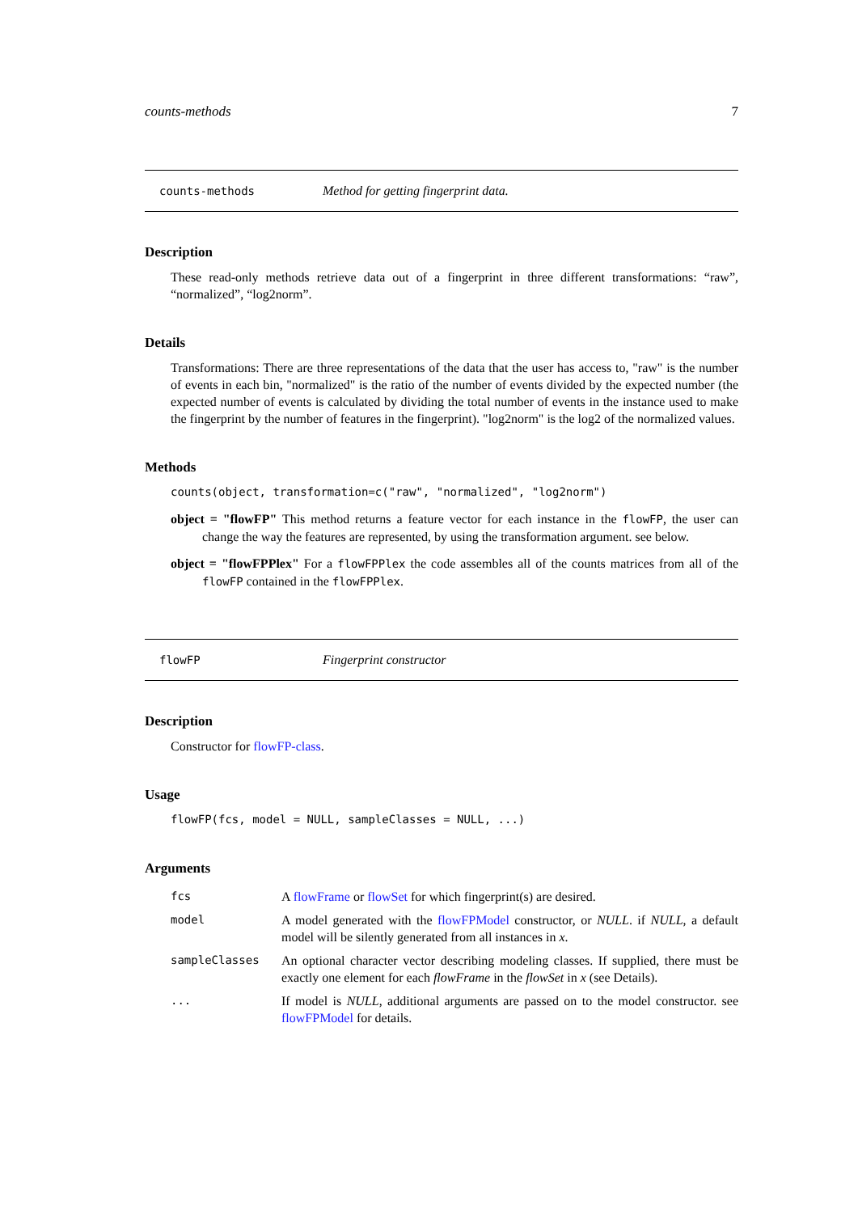counts-methods 7
counts-methods Method for getting fingerprint data.
Description
These read-only methods retrieve data out of a fingerprint in three different transformations: “raw”, “normalized”, “log2norm”.
Details
Transformations: There are three representations of the data that the user has access to, "raw" is the number of events in each bin, "normalized" is the ratio of the number of events divided by the expected number (the expected number of events is calculated by dividing the total number of events in the instance used to make the fingerprint by the number of features in the fingerprint). "log2norm" is the log2 of the normalized values.
Methods
counts(object, transformation=c("raw", "normalized", "log2norm")
object = "flowFP" This method returns a feature vector for each instance in the flowFP, the user can change the way the features are represented, by using the transformation argument. see below.
object = "flowFPPlex" For a flowFPPlex the code assembles all of the counts matrices from all of the flowFP contained in the flowFPPlex.
flowFP Fingerprint constructor
Description
Constructor for flowFP-class.
Usage
flowFP(fcs, model = NULL, sampleClasses = NULL, ...)
Arguments
| fcs | A flowFrame or flowSet for which fingerprint(s) are desired. |
| model | A model generated with the flowFPModel constructor, or NULL . if NULL , a default model will be silently generated from all instances in x . |
| sampleClasses | An optional character vector describing modeling classes. If supplied, there must be exactly one element for each flowFrame in the flowSet in x (see Details). |
| ... | If model is NULL , additional arguments are passed on to the model constructor. see flowFPModel for details. |